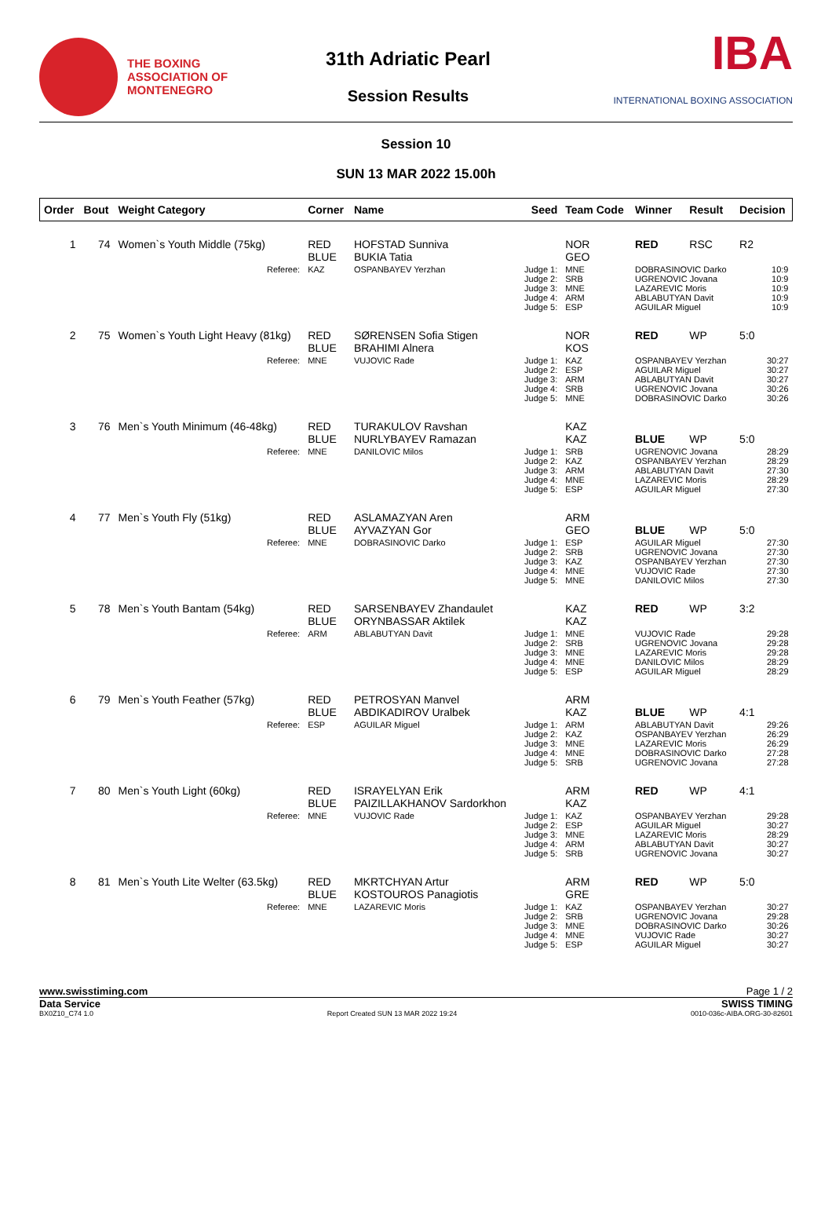THE BOXING
ASSOCIATION OF
MONTENEGRO
31th Adriatic Pearl
Session Results
IBA
INTERNATIONAL BOXING ASSOCIATION
Session 10
SUN 13 MAR 2022 15.00h
| Order | Bout | Weight Category | Corner | Name | Seed | Team Code | Winner | Result | Decision |
| --- | --- | --- | --- | --- | --- | --- | --- | --- | --- |
| 1 | 74 | Women`s Youth Middle (75kg) | RED BLUE | HOFSTAD Sunniva BUKIA Tatia | | NOR GEO | RED | RSC | R2 |
| Referee: | | | KAZ | OSPANBAYEV Yerzhan | Judge 1: Judge 2: Judge 3: Judge 4: Judge 5: | MNE SRB MNE ARM ESP | DOBRASINOVIC Darko UGRENOVIC Jovana LAZAREVIC Moris ABLABUTYAN Davit AGUILAR Miguel | | 10:9 10:9 10:9 10:9 10:9 |
| 2 | 75 | Women`s Youth Light Heavy (81kg) | RED BLUE | SØRENSEN Sofia Stigen BRAHIMI Alnera | | NOR KOS | RED | WP | 5:0 |
| Referee: | | | MNE | VUJOVIC Rade | Judge 1: Judge 2: Judge 3: Judge 4: Judge 5: | KAZ ESP ARM SRB MNE | OSPANBAYEV Yerzhan AGUILAR Miguel ABLABUTYAN Davit UGRENOVIC Jovana DOBRASINOVIC Darko | | 30:27 30:27 30:27 30:26 30:26 |
| 3 | 76 | Men`s Youth Minimum (46-48kg) | RED BLUE | TURAKULOV Ravshan NURLYBAYEV Ramazan | | KAZ KAZ | BLUE | WP | 5:0 |
| Referee: | | | MNE | DANILOVIC Milos | Judge 1: Judge 2: Judge 3: Judge 4: Judge 5: | SRB KAZ ARM MNE ESP | UGRENOVIC Jovana OSPANBAYEV Yerzhan ABLABUTYAN Davit LAZAREVIC Moris AGUILAR Miguel | | 28:29 28:29 27:30 28:29 27:30 |
| 4 | 77 | Men`s Youth Fly (51kg) | RED BLUE | ASLAMAZYAN Aren AYVAZYAN Gor | | ARM GEO | BLUE | WP | 5:0 |
| Referee: | | | MNE | DOBRASINOVIC Darko | Judge 1: Judge 2: Judge 3: Judge 4: Judge 5: | ESP SRB KAZ MNE MNE | AGUILAR Miguel UGRENOVIC Jovana OSPANBAYEV Yerzhan VUJOVIC Rade DANILOVIC Milos | | 27:30 27:30 27:30 27:30 27:30 |
| 5 | 78 | Men`s Youth Bantam (54kg) | RED BLUE | SARSENBAYEV Zhandaulet ORYNBASSAR Aktilek | | KAZ KAZ | RED | WP | 3:2 |
| Referee: | | | ARM | ABLABUTYAN Davit | Judge 1: Judge 2: Judge 3: Judge 4: Judge 5: | MNE SRB MNE MNE ESP | VUJOVIC Rade UGRENOVIC Jovana LAZAREVIC Moris DANILOVIC Milos AGUILAR Miguel | | 29:28 29:28 29:28 28:29 28:29 |
| 6 | 79 | Men`s Youth Feather (57kg) | RED BLUE | PETROSYAN Manvel ABDIKADIROV Uralbek | | ARM KAZ | BLUE | WP | 4:1 |
| Referee: | | | ESP | AGUILAR Miguel | Judge 1: Judge 2: Judge 3: Judge 4: Judge 5: | ARM KAZ MNE MNE SRB | ABLABUTYAN Davit OSPANBAYEV Yerzhan LAZAREVIC Moris DOBRASINOVIC Darko UGRENOVIC Jovana | | 29:26 26:29 26:29 27:28 27:28 |
| 7 | 80 | Men`s Youth Light (60kg) | RED BLUE | ISRAYELYAN Erik PAIZILLAKHANOV Sardorkhon | | ARM KAZ | RED | WP | 4:1 |
| Referee: | | | MNE | VUJOVIC Rade | Judge 1: Judge 2: Judge 3: Judge 4: Judge 5: | KAZ ESP MNE ARM SRB | OSPANBAYEV Yerzhan AGUILAR Miguel LAZAREVIC Moris ABLABUTYAN Davit UGRENOVIC Jovana | | 29:28 30:27 28:29 30:27 30:27 |
| 8 | 81 | Men`s Youth Lite Welter (63.5kg) | RED BLUE | MKRTCHYAN Artur KOSTOUROS Panagiotis | | ARM GRE | RED | WP | 5:0 |
| Referee: | | | MNE | LAZAREVIC Moris | Judge 1: Judge 2: Judge 3: Judge 4: Judge 5: | KAZ SRB MNE MNE ESP | OSPANBAYEV Yerzhan UGRENOVIC Jovana DOBRASINOVIC Darko VUJOVIC Rade AGUILAR Miguel | | 30:27 29:28 30:26 30:27 30:27 |
www.swisstiming.com Page 1 / 2
Data Service SWISS TIMING
BX0Z10_C74 1.0 Report Created SUN 13 MAR 2022 19:24 0010-036c-AIBA.ORG-30-82601